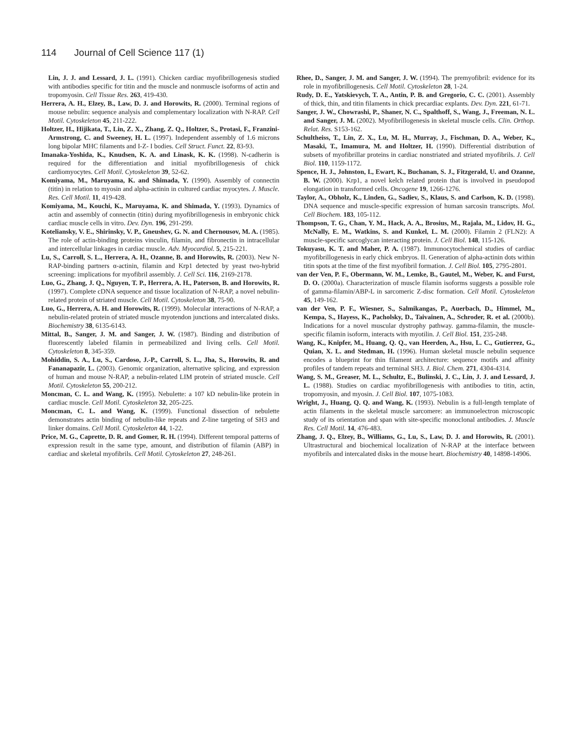114 Journal of Cell Science 117 (1)
Lin, J. J. and Lessard, J. L. (1991). Chicken cardiac myofibrillogenesis studied with antibodies specific for titin and the muscle and nonmuscle isoforms of actin and tropomyosin. Cell Tissue Res. 263, 419-430.
Herrera, A. H., Elzey, B., Law, D. J. and Horowits, R. (2000). Terminal regions of mouse nebulin: sequence analysis and complementary localization with N-RAP. Cell Motil. Cytoskeleton 45, 211-222.
Holtzer, H., Hijikata, T., Lin, Z. X., Zhang, Z. Q., Holtzer, S., Protasi, F., Franzini-Armstrong, C. and Sweeney, H. L. (1997). Independent assembly of 1.6 microns long bipolar MHC filaments and I-Z- I bodies. Cell Struct. Funct. 22, 83-93.
Imanaka-Yoshida, K., Knudsen, K. A. and Linask, K. K. (1998). N-cadherin is required for the differentiation and initial myofibrillogenesis of chick cardiomyocytes. Cell Motil. Cytoskeleton 39, 52-62.
Komiyama, M., Maruyama, K. and Shimada, Y. (1990). Assembly of connectin (titin) in relation to myosin and alpha-actinin in cultured cardiac myocytes. J. Muscle. Res. Cell Motil. 11, 419-428.
Komiyama, M., Kouchi, K., Maruyama, K. and Shimada, Y. (1993). Dynamics of actin and assembly of connectin (titin) during myofibrillogenesis in embryonic chick cardiac muscle cells in vitro. Dev. Dyn. 196, 291-299.
Koteliansky, V. E., Shirinsky, V. P., Gneushev, G. N. and Chernousov, M. A. (1985). The role of actin-binding proteins vinculin, filamin, and fibronectin in intracellular and intercellular linkages in cardiac muscle. Adv. Myocardiol. 5, 215-221.
Lu, S., Carroll, S. L., Herrera, A. H., Ozanne, B. and Horowits, R. (2003). New N-RAP-binding partners α-actinin, filamin and Krp1 detected by yeast two-hybrid screening: implications for myofibril assembly. J. Cell Sci. 116, 2169-2178.
Luo, G., Zhang, J. Q., Nguyen, T. P., Herrera, A. H., Paterson, B. and Horowits, R. (1997). Complete cDNA sequence and tissue localization of N-RAP, a novel nebulin-related protein of striated muscle. Cell Motil. Cytoskeleton 38, 75-90.
Luo, G., Herrera, A. H. and Horowits, R. (1999). Molecular interactions of N-RAP, a nebulin-related protein of striated muscle myotendon junctions and intercalated disks. Biochemistry 38, 6135-6143.
Mittal, B., Sanger, J. M. and Sanger, J. W. (1987). Binding and distribution of fluorescently labeled filamin in permeabilized and living cells. Cell Motil. Cytoskeleton 8, 345-359.
Mohiddin, S. A., Lu, S., Cardoso, J.-P., Carroll, S. L., Jha, S., Horowits, R. and Fananapazir, L. (2003). Genomic organization, alternative splicing, and expression of human and mouse N-RAP, a nebulin-related LIM protein of striated muscle. Cell Motil. Cytoskeleton 55, 200-212.
Moncman, C. L. and Wang, K. (1995). Nebulette: a 107 kD nebulin-like protein in cardiac muscle. Cell Motil. Cytoskeleton 32, 205-225.
Moncman, C. L. and Wang, K. (1999). Functional dissection of nebulette demonstrates actin binding of nebulin-like repeats and Z-line targeting of SH3 and linker domains. Cell Motil. Cytoskeleton 44, 1-22.
Price, M. G., Caprette, D. R. and Gomer, R. H. (1994). Different temporal patterns of expression result in the same type, amount, and distribution of filamin (ABP) in cardiac and skeletal myofibrils. Cell Motil. Cytoskeleton 27, 248-261.
Rhee, D., Sanger, J. M. and Sanger, J. W. (1994). The premyofibril: evidence for its role in myofibrillogenesis. Cell Motil. Cytoskeleton 28, 1-24.
Rudy, D. E., Yatskievych, T. A., Antin, P. B. and Gregorio, C. C. (2001). Assembly of thick, thin, and titin filaments in chick precardiac explants. Dev. Dyn. 221, 61-71.
Sanger, J. W., Chowrashi, P., Shaner, N. C., Spalthoff, S., Wang, J., Freeman, N. L. and Sanger, J. M. (2002). Myofibrillogenesis in skeletal muscle cells. Clin. Orthop. Relat. Res. S153-162.
Schultheiss, T., Lin, Z. X., Lu, M. H., Murray, J., Fischman, D. A., Weber, K., Masaki, T., Imamura, M. and Holtzer, H. (1990). Differential distribution of subsets of myofibrillar proteins in cardiac nonstriated and striated myofibrils. J. Cell Biol. 110, 1159-1172.
Spence, H. J., Johnston, I., Ewart, K., Buchanan, S. J., Fitzgerald, U. and Ozanne, B. W. (2000). Krp1, a novel kelch related protein that is involved in pseudopod elongation in transformed cells. Oncogene 19, 1266-1276.
Taylor, A., Obholz, K., Linden, G., Sadiev, S., Klaus, S. and Carlson, K. D. (1998). DNA sequence and muscle-specific expression of human sarcosin transcripts. Mol. Cell Biochem. 183, 105-112.
Thompson, T. G., Chan, Y. M., Hack, A. A., Brosius, M., Rajala, M., Lidov, H. G., McNally, E. M., Watkins, S. and Kunkel, L. M. (2000). Filamin 2 (FLN2): A muscle-specific sarcoglycan interacting protein. J. Cell Biol. 148, 115-126.
Tokuyasu, K. T. and Maher, P. A. (1987). Immunocytochemical studies of cardiac myofibrillogenesis in early chick embryos. II. Generation of alpha-actinin dots within titin spots at the time of the first myofibril formation. J. Cell Biol. 105, 2795-2801.
van der Ven, P. F., Obermann, W. M., Lemke, B., Gautel, M., Weber, K. and Furst, D. O. (2000a). Characterization of muscle filamin isoforms suggests a possible role of gamma-filamin/ABP-L in sarcomeric Z-disc formation. Cell Motil. Cytoskeleton 45, 149-162.
van der Ven, P. F., Wiesner, S., Salmikangas, P., Auerbach, D., Himmel, M., Kempa, S., Hayess, K., Pacholsky, D., Taivainen, A., Schroder, R. et al. (2000b). Indications for a novel muscular dystrophy pathway. gamma-filamin, the muscle-specific filamin isoform, interacts with myotilin. J. Cell Biol. 151, 235-248.
Wang, K., Knipfer, M., Huang, Q. Q., van Heerden, A., Hsu, L. C., Gutierrez, G., Quian, X. L. and Stedman, H. (1996). Human skeletal muscle nebulin sequence encodes a blueprint for thin filament architecture: sequence motifs and affinity profiles of tandem repeats and terminal SH3. J. Biol. Chem. 271, 4304-4314.
Wang, S. M., Greaser, M. L., Schultz, E., Bulinski, J. C., Lin, J. J. and Lessard, J. L. (1988). Studies on cardiac myofibrillogenesis with antibodies to titin, actin, tropomyosin, and myosin. J. Cell Biol. 107, 1075-1083.
Wright, J., Huang, Q. Q. and Wang, K. (1993). Nebulin is a full-length template of actin filaments in the skeletal muscle sarcomere: an immunoelectron microscopic study of its orientation and span with site-specific monoclonal antibodies. J. Muscle Res. Cell Motil. 14, 476-483.
Zhang, J. Q., Elzey, B., Williams, G., Lu, S., Law, D. J. and Horowits, R. (2001). Ultrastructural and biochemical localization of N-RAP at the interface between myofibrils and intercalated disks in the mouse heart. Biochemistry 40, 14898-14906.